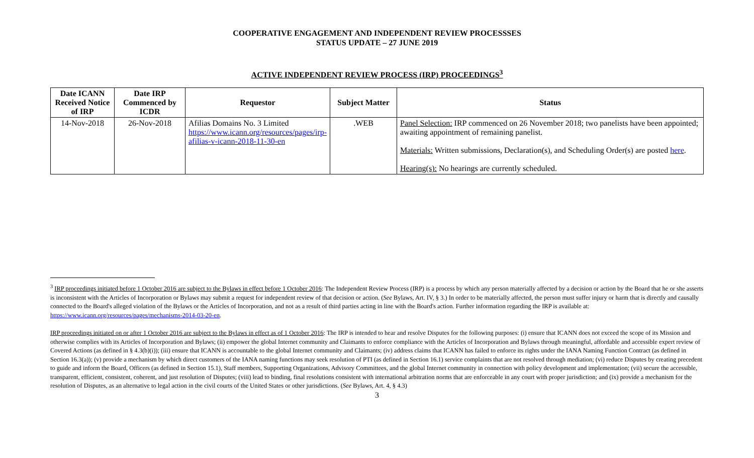COOPERATIVE ENGAGEMENT AND INDEPENDENT REVIEW PROCESSSES
STATUS UPDATE – 27 JUNE 2019
ACTIVE INDEPENDENT REVIEW PROCESS (IRP) PROCEEDINGS<sup>3</sup>
| Date ICANN Received Notice of IRP | Date IRP Commenced by ICDR | Requestor | Subject Matter | Status |
| --- | --- | --- | --- | --- |
| 14-Nov-2018 | 26-Nov-2018 | Afilias Domains No. 3 Limited https://www.icann.org/resources/pages/irp-afilias-v-icann-2018-11-30-en | .WEB | Panel Selection: IRP commenced on 26 November 2018; two panelists have been appointed; awaiting appointment of remaining panelist. Materials: Written submissions, Declaration(s), and Scheduling Order(s) are posted here . Hearing(s): No hearings are currently scheduled. |
<sup>3</sup> IRP proceedings initiated before 1 October 2016 are subject to the Bylaws in effect before 1 October 2016: The Independent Review Process (IRP) is a process by which any person materially affected by a decision or action by the Board that he or she asserts is inconsistent with the Articles of Incorporation or Bylaws may submit a request for independent review of that decision or action. (See Bylaws, Art. IV, § 3.) In order to be materially affected, the person must suffer injury or harm that is directly and causally connected to the Board's alleged violation of the Bylaws or the Articles of Incorporation, and not as a result of third parties acting in line with the Board's action. Further information regarding the IRP is available at: https://www.icann.org/resources/pages/mechanisms-2014-03-20-en.
IRP proceedings initiated on or after 1 October 2016 are subject to the Bylaws in effect as of 1 October 2016: The IRP is intended to hear and resolve Disputes for the following purposes: (i) ensure that ICANN does not exceed the scope of its Mission and otherwise complies with its Articles of Incorporation and Bylaws; (ii) empower the global Internet community and Claimants to enforce compliance with the Articles of Incorporation and Bylaws through meaningful, affordable and accessible expert review of Covered Actions (as defined in § 4.3(b)(i)); (iii) ensure that ICANN is accountable to the global Internet community and Claimants; (iv) address claims that ICANN has failed to enforce its rights under the IANA Naming Function Contract (as defined in Section 16.3(a)); (v) provide a mechanism by which direct customers of the IANA naming functions may seek resolution of PTI (as defined in Section 16.1) service complaints that are not resolved through mediation; (vi) reduce Disputes by creating precedent to guide and inform the Board, Officers (as defined in Section 15.1), Staff members, Supporting Organizations, Advisory Committees, and the global Internet community in connection with policy development and implementation; (vii) secure the accessible, transparent, efficient, consistent, coherent, and just resolution of Disputes; (viii) lead to binding, final resolutions consistent with international arbitration norms that are enforceable in any court with proper jurisdiction; and (ix) provide a mechanism for the resolution of Disputes, as an alternative to legal action in the civil courts of the United States or other jurisdictions. (See Bylaws, Art. 4, § 4.3)
3